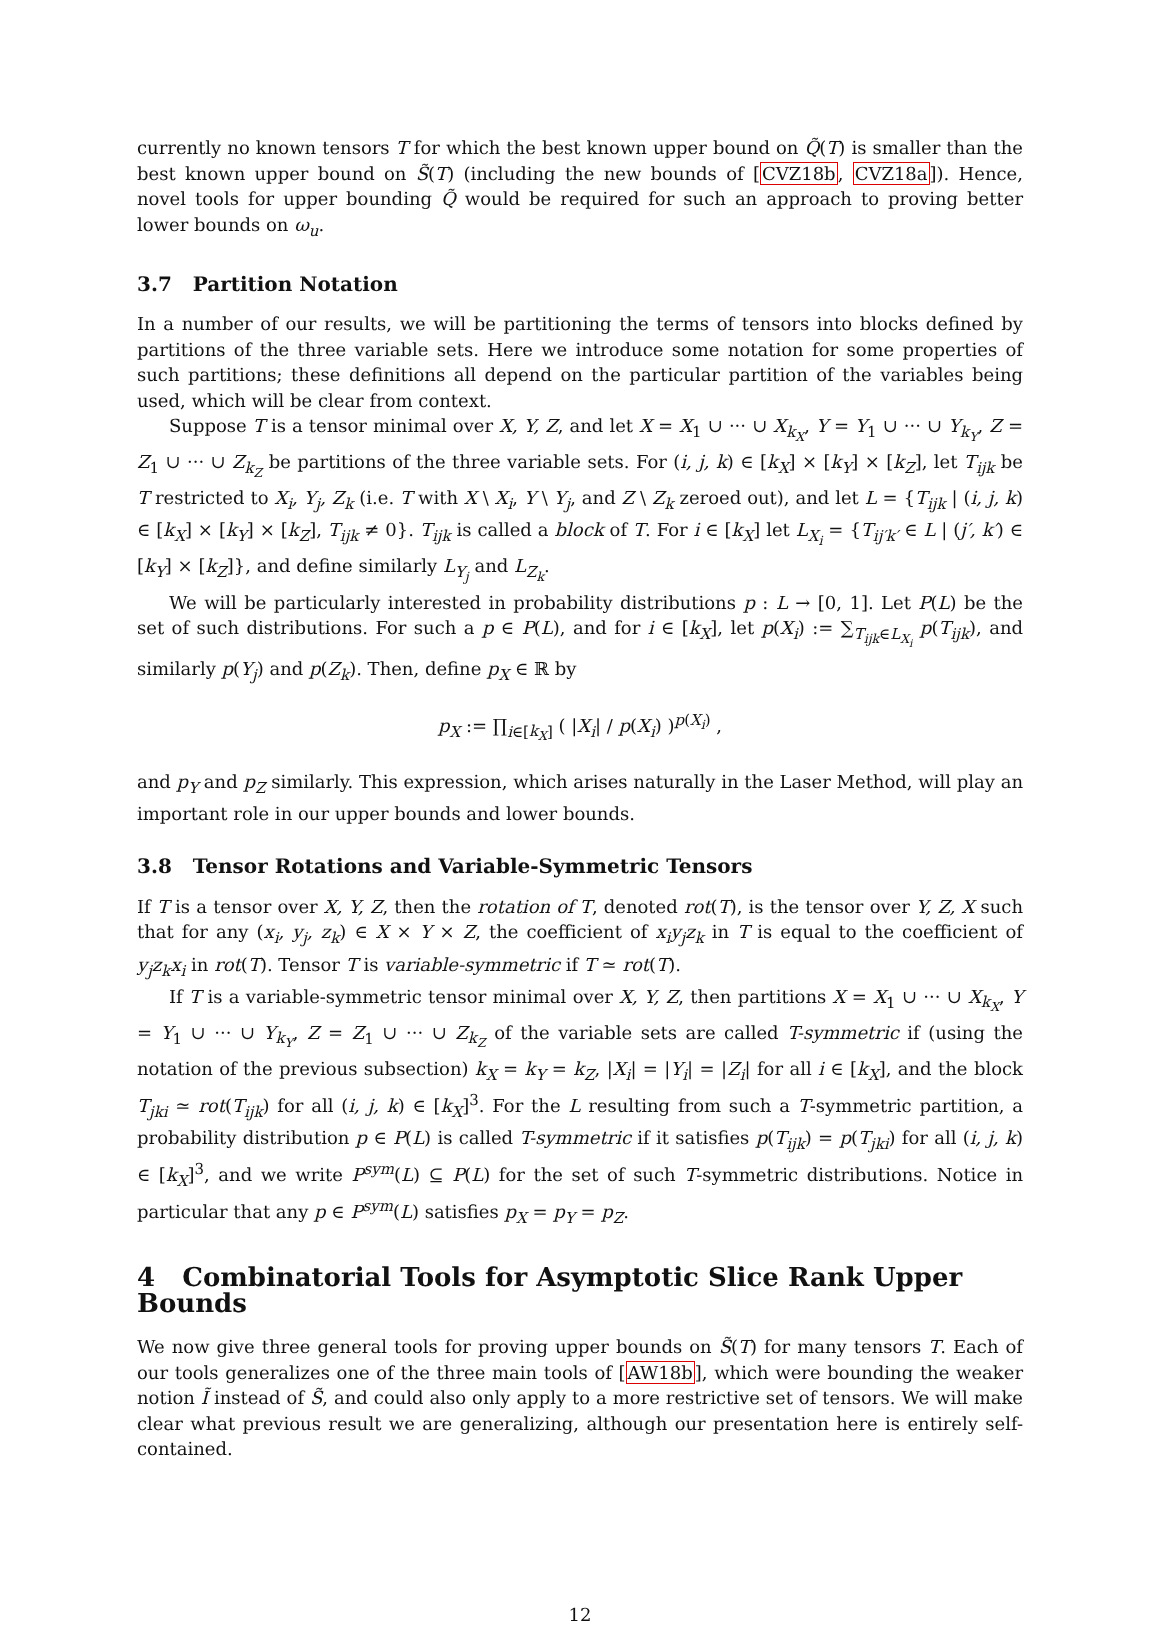currently no known tensors T for which the best known upper bound on Q̃(T) is smaller than the best known upper bound on S̃(T) (including the new bounds of [CVZ18b, CVZ18a]). Hence, novel tools for upper bounding Q̃ would be required for such an approach to proving better lower bounds on ω<sub>u</sub>.
3.7 Partition Notation
In a number of our results, we will be partitioning the terms of tensors into blocks defined by partitions of the three variable sets. Here we introduce some notation for some properties of such partitions; these definitions all depend on the particular partition of the variables being used, which will be clear from context.
Suppose T is a tensor minimal over X, Y, Z, and let X = X<sub>1</sub> ∪ ··· ∪ X<sub>k<sub>X</sub></sub>, Y = Y<sub>1</sub> ∪ ··· ∪ Y<sub>k<sub>Y</sub></sub>, Z = Z<sub>1</sub> ∪ ··· ∪ Z<sub>k<sub>Z</sub></sub> be partitions of the three variable sets. For (i, j, k) ∈ [k<sub>X</sub>] × [k<sub>Y</sub>] × [k<sub>Z</sub>], let T<sub>ijk</sub> be T restricted to X<sub>i</sub>, Y<sub>j</sub>, Z<sub>k</sub> (i.e. T with X \ X<sub>i</sub>, Y \ Y<sub>j</sub>, and Z \ Z<sub>k</sub> zeroed out), and let L = {T<sub>ijk</sub> | (i, j, k) ∈ [k<sub>X</sub>] × [k<sub>Y</sub>] × [k<sub>Z</sub>], T<sub>ijk</sub> ≠ 0}. T<sub>ijk</sub> is called a block of T. For i ∈ [k<sub>X</sub>] let L<sub>X<sub>i</sub></sub> = {T<sub>ij′k′</sub> ∈ L | (j′, k′) ∈ [k<sub>Y</sub>] × [k<sub>Z</sub>]}, and define similarly L<sub>Y<sub>j</sub></sub> and L<sub>Z<sub>k</sub></sub>.
We will be particularly interested in probability distributions p : L → [0, 1]. Let P(L) be the set of such distributions. For such a p ∈ P(L), and for i ∈ [k<sub>X</sub>], let p(X<sub>i</sub>) := ∑<sub>T<sub>ijk</sub>∈L<sub>X<sub>i</sub></sub></sub> p(T<sub>ijk</sub>), and similarly p(Y<sub>j</sub>) and p(Z<sub>k</sub>). Then, define p<sub>X</sub> ∈ ℝ by
p<sub>X</sub> := ∏<sub>i∈[k<sub>X</sub>]</sub> ( |X<sub>i</sub>| / p(X<sub>i</sub>) )<sup>p(X<sub>i</sub>)</sup> ,
and p<sub>Y</sub> and p<sub>Z</sub> similarly. This expression, which arises naturally in the Laser Method, will play an important role in our upper bounds and lower bounds.
3.8 Tensor Rotations and Variable-Symmetric Tensors
If T is a tensor over X, Y, Z, then the rotation of T, denoted rot(T), is the tensor over Y, Z, X such that for any (x<sub>i</sub>, y<sub>j</sub>, z<sub>k</sub>) ∈ X × Y × Z, the coefficient of x<sub>i</sub>y<sub>j</sub>z<sub>k</sub> in T is equal to the coefficient of y<sub>j</sub>z<sub>k</sub>x<sub>i</sub> in rot(T). Tensor T is variable-symmetric if T ≃ rot(T).
If T is a variable-symmetric tensor minimal over X, Y, Z, then partitions X = X<sub>1</sub> ∪ ··· ∪ X<sub>k<sub>X</sub></sub>, Y = Y<sub>1</sub> ∪ ··· ∪ Y<sub>k<sub>Y</sub></sub>, Z = Z<sub>1</sub> ∪ ··· ∪ Z<sub>k<sub>Z</sub></sub> of the variable sets are called T-symmetric if (using the notation of the previous subsection) k<sub>X</sub> = k<sub>Y</sub> = k<sub>Z</sub>, |X<sub>i</sub>| = |Y<sub>i</sub>| = |Z<sub>i</sub>| for all i ∈ [k<sub>X</sub>], and the block T<sub>jki</sub> ≃ rot(T<sub>ijk</sub>) for all (i, j, k) ∈ [k<sub>X</sub>]<sup>3</sup>. For the L resulting from such a T-symmetric partition, a probability distribution p ∈ P(L) is called T-symmetric if it satisfies p(T<sub>ijk</sub>) = p(T<sub>jki</sub>) for all (i, j, k) ∈ [k<sub>X</sub>]<sup>3</sup>, and we write P<sup>sym</sup>(L) ⊆ P(L) for the set of such T-symmetric distributions. Notice in particular that any p ∈ P<sup>sym</sup>(L) satisfies p<sub>X</sub> = p<sub>Y</sub> = p<sub>Z</sub>.
4 Combinatorial Tools for Asymptotic Slice Rank Upper Bounds
We now give three general tools for proving upper bounds on S̃(T) for many tensors T. Each of our tools generalizes one of the three main tools of [AW18b], which were bounding the weaker notion Ĩ instead of S̃, and could also only apply to a more restrictive set of tensors. We will make clear what previous result we are generalizing, although our presentation here is entirely self-contained.
12